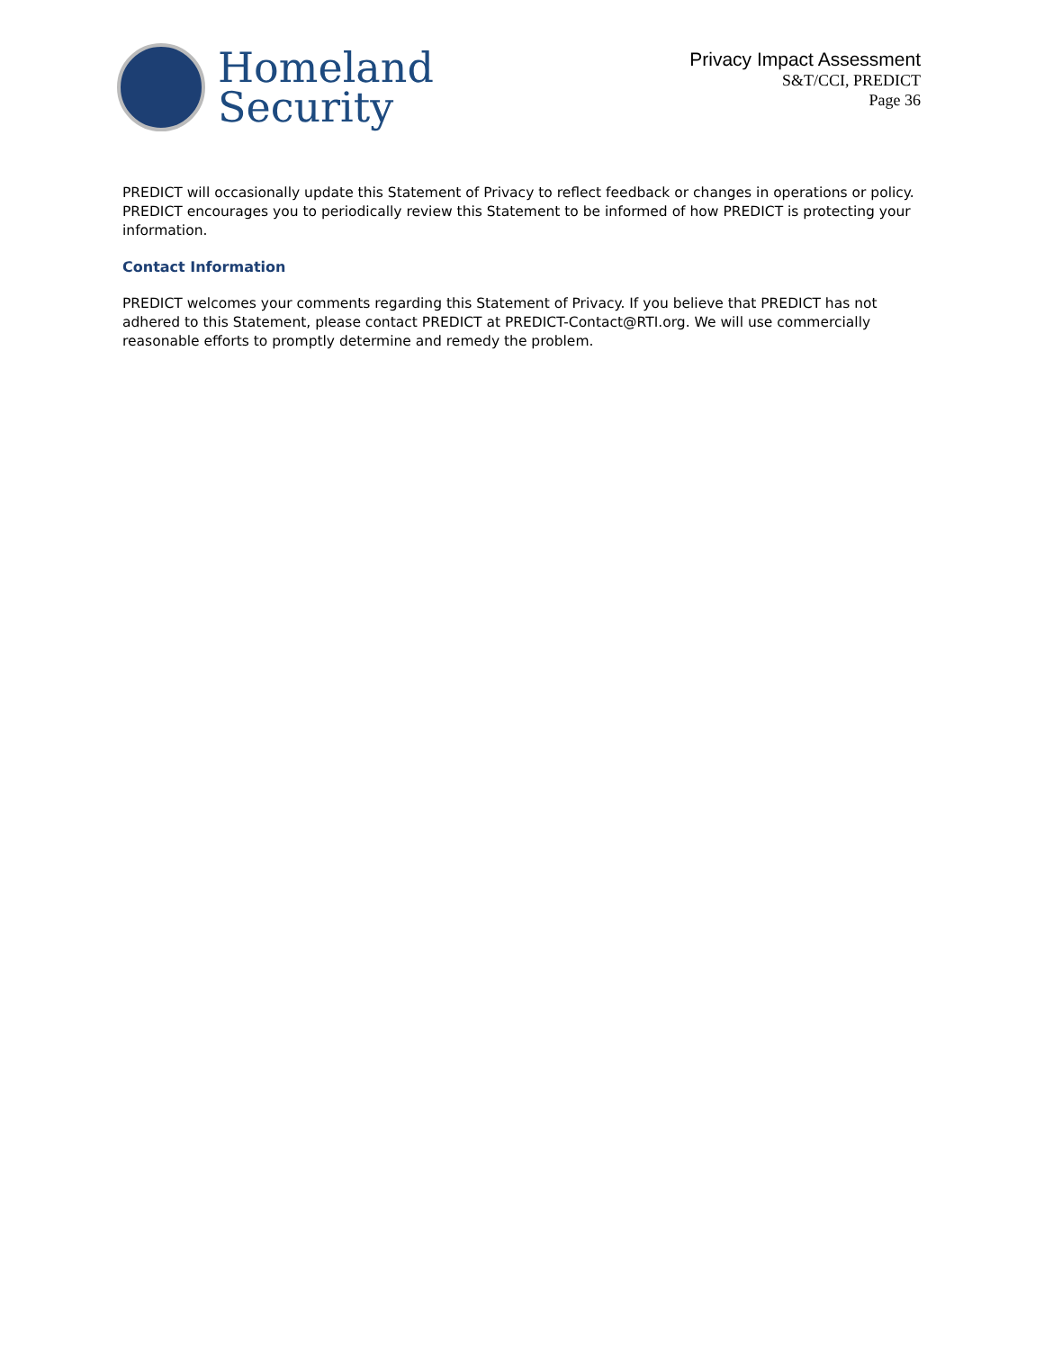Homeland
Security
Privacy Impact Assessment
S&T/CCI, PREDICT
Page 36
PREDICT will occasionally update this Statement of Privacy to reflect feedback or changes in operations or policy. PREDICT encourages you to periodically review this Statement to be informed of how PREDICT is protecting your information.
Contact Information
PREDICT welcomes your comments regarding this Statement of Privacy. If you believe that PREDICT has not adhered to this Statement, please contact PREDICT at PREDICT-Contact@RTI.org. We will use commercially reasonable efforts to promptly determine and remedy the problem.